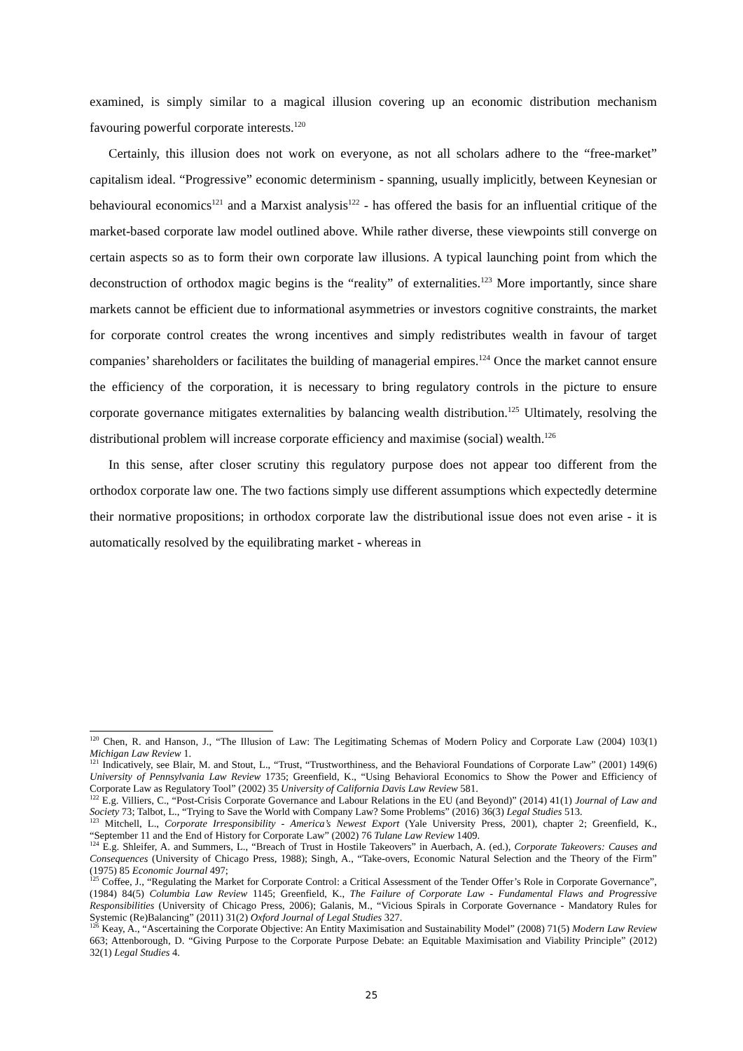examined, is simply similar to a magical illusion covering up an economic distribution mechanism favouring powerful corporate interests.<sup>120</sup>
Certainly, this illusion does not work on everyone, as not all scholars adhere to the “free-market” capitalism ideal. “Progressive” economic determinism - spanning, usually implicitly, between Keynesian or behavioural economics<sup>121</sup> and a Marxist analysis<sup>122</sup> - has offered the basis for an influential critique of the market-based corporate law model outlined above. While rather diverse, these viewpoints still converge on certain aspects so as to form their own corporate law illusions. A typical launching point from which the deconstruction of orthodox magic begins is the “reality” of externalities.<sup>123</sup> More importantly, since share markets cannot be efficient due to informational asymmetries or investors cognitive constraints, the market for corporate control creates the wrong incentives and simply redistributes wealth in favour of target companies’ shareholders or facilitates the building of managerial empires.<sup>124</sup> Once the market cannot ensure the efficiency of the corporation, it is necessary to bring regulatory controls in the picture to ensure corporate governance mitigates externalities by balancing wealth distribution.<sup>125</sup> Ultimately, resolving the distributional problem will increase corporate efficiency and maximise (social) wealth.<sup>126</sup>
In this sense, after closer scrutiny this regulatory purpose does not appear too different from the orthodox corporate law one. The two factions simply use different assumptions which expectedly determine their normative propositions; in orthodox corporate law the distributional issue does not even arise - it is automatically resolved by the equilibrating market - whereas in
<sup>120</sup> Chen, R. and Hanson, J., “The Illusion of Law: The Legitimating Schemas of Modern Policy and Corporate Law (2004) 103(1) Michigan Law Review 1.
<sup>121</sup> Indicatively, see Blair, M. and Stout, L., “Trust, “Trustworthiness, and the Behavioral Foundations of Corporate Law” (2001) 149(6) University of Pennsylvania Law Review 1735; Greenfield, K., “Using Behavioral Economics to Show the Power and Efficiency of Corporate Law as Regulatory Tool” (2002) 35 University of California Davis Law Review 581.
<sup>122</sup> E.g. Villiers, C., “Post-Crisis Corporate Governance and Labour Relations in the EU (and Beyond)” (2014) 41(1) Journal of Law and Society 73; Talbot, L., “Trying to Save the World with Company Law? Some Problems” (2016) 36(3) Legal Studies 513.
<sup>123</sup> Mitchell, L., Corporate Irresponsibility - America’s Newest Export (Yale University Press, 2001), chapter 2; Greenfield, K., “September 11 and the End of History for Corporate Law” (2002) 76 Tulane Law Review 1409.
<sup>124</sup> E.g. Shleifer, A. and Summers, L., “Breach of Trust in Hostile Takeovers” in Auerbach, A. (ed.), Corporate Takeovers: Causes and Consequences (University of Chicago Press, 1988); Singh, A., “Take-overs, Economic Natural Selection and the Theory of the Firm” (1975) 85 Economic Journal 497;
<sup>125</sup> Coffee, J., “Regulating the Market for Corporate Control: a Critical Assessment of the Tender Offer’s Role in Corporate Governance”, (1984) 84(5) Columbia Law Review 1145; Greenfield, K., The Failure of Corporate Law - Fundamental Flaws and Progressive Responsibilities (University of Chicago Press, 2006); Galanis, M., “Vicious Spirals in Corporate Governance - Mandatory Rules for Systemic (Re)Balancing” (2011) 31(2) Oxford Journal of Legal Studies 327.
<sup>126</sup> Keay, A., “Ascertaining the Corporate Objective: An Entity Maximisation and Sustainability Model” (2008) 71(5) Modern Law Review 663; Attenborough, D. “Giving Purpose to the Corporate Purpose Debate: an Equitable Maximisation and Viability Principle” (2012) 32(1) Legal Studies 4.
25